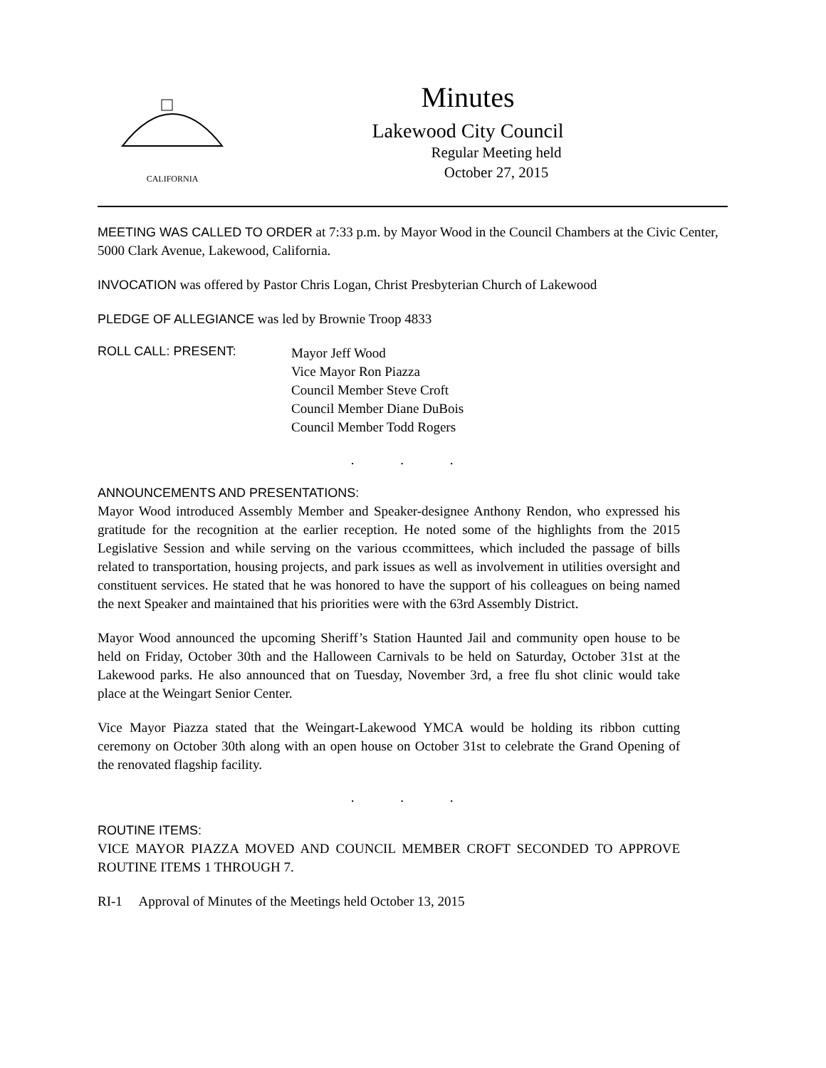CALIFORNIA
Minutes
Lakewood City Council
Regular Meeting held
October 27, 2015
MEETING WAS CALLED TO ORDER at 7:33 p.m. by Mayor Wood in the Council Chambers at the Civic Center, 5000 Clark Avenue, Lakewood, California.
INVOCATION was offered by Pastor Chris Logan, Christ Presbyterian Church of Lakewood
PLEDGE OF ALLEGIANCE was led by Brownie Troop 4833
ROLL CALL: PRESENT:
Mayor Jeff Wood
Vice Mayor Ron Piazza
Council Member Steve Croft
Council Member Diane DuBois
Council Member Todd Rogers
. . .
ANNOUNCEMENTS AND PRESENTATIONS:
Mayor Wood introduced Assembly Member and Speaker-designee Anthony Rendon, who expressed his gratitude for the recognition at the earlier reception. He noted some of the highlights from the 2015 Legislative Session and while serving on the various ccommittees, which included the passage of bills related to transportation, housing projects, and park issues as well as involvement in utilities oversight and constituent services. He stated that he was honored to have the support of his colleagues on being named the next Speaker and maintained that his priorities were with the 63rd Assembly District.
Mayor Wood announced the upcoming Sheriff’s Station Haunted Jail and community open house to be held on Friday, October 30th and the Halloween Carnivals to be held on Saturday, October 31st at the Lakewood parks. He also announced that on Tuesday, November 3rd, a free flu shot clinic would take place at the Weingart Senior Center.
Vice Mayor Piazza stated that the Weingart-Lakewood YMCA would be holding its ribbon cutting ceremony on October 30th along with an open house on October 31st to celebrate the Grand Opening of the renovated flagship facility.
. . .
ROUTINE ITEMS:
VICE MAYOR PIAZZA MOVED AND COUNCIL MEMBER CROFT SECONDED TO APPROVE ROUTINE ITEMS 1 THROUGH 7.
RI-1 Approval of Minutes of the Meetings held October 13, 2015